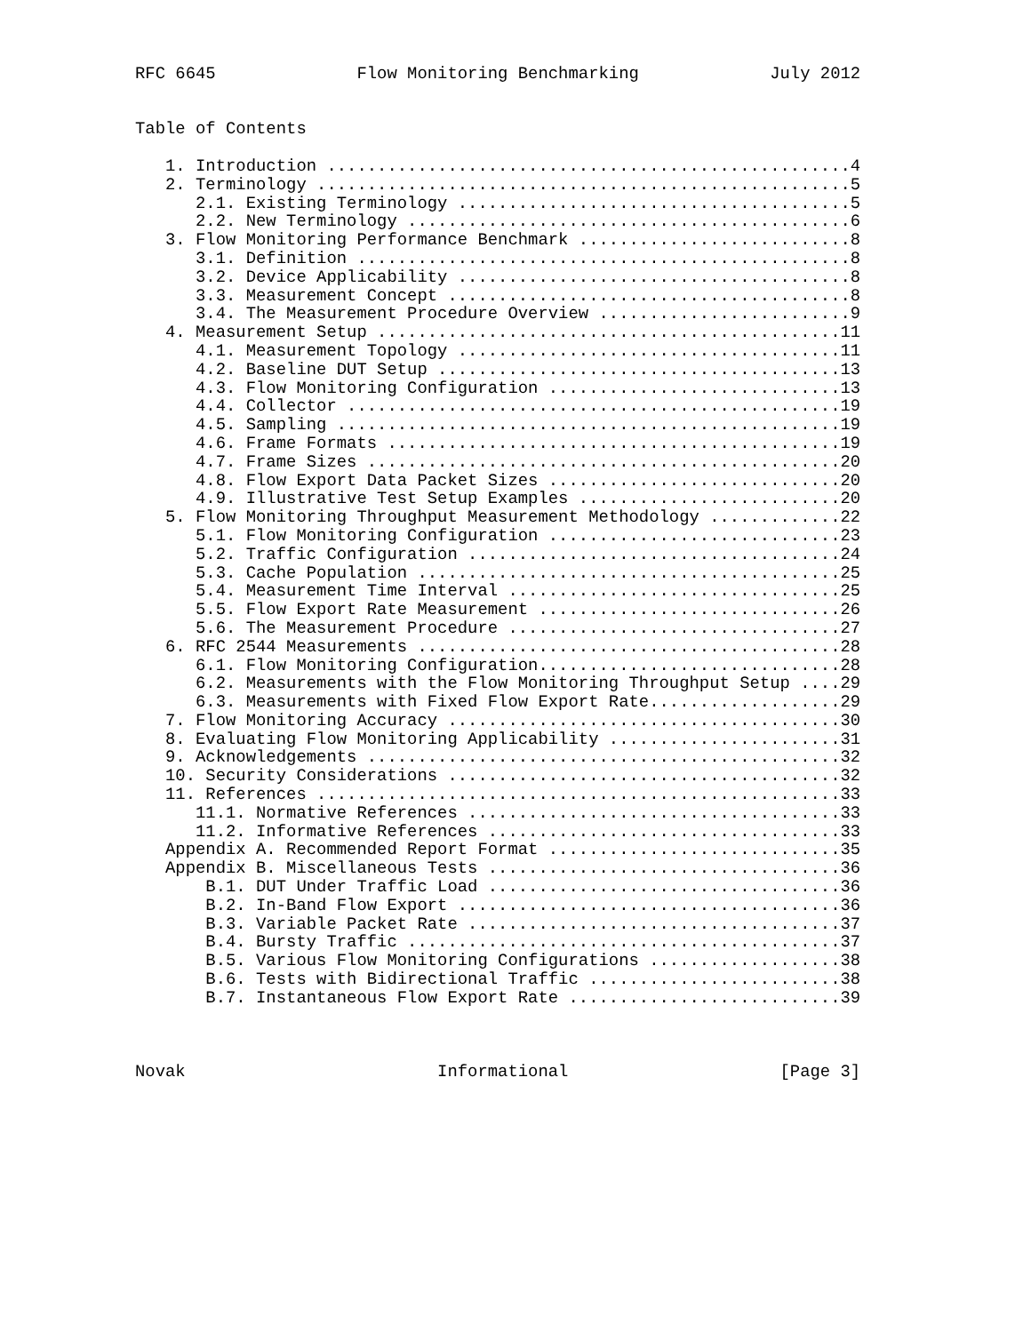RFC 6645              Flow Monitoring Benchmarking             July 2012


Table of Contents

   1. Introduction ....................................................4
   2. Terminology .....................................................5
      2.1. Existing Terminology .......................................5
      2.2. New Terminology ............................................6
   3. Flow Monitoring Performance Benchmark ...........................8
      3.1. Definition .................................................8
      3.2. Device Applicability .......................................8
      3.3. Measurement Concept ........................................8
      3.4. The Measurement Procedure Overview .........................9
   4. Measurement Setup ..............................................11
      4.1. Measurement Topology ......................................11
      4.2. Baseline DUT Setup ........................................13
      4.3. Flow Monitoring Configuration .............................13
      4.4. Collector .................................................19
      4.5. Sampling ..................................................19
      4.6. Frame Formats .............................................19
      4.7. Frame Sizes ...............................................20
      4.8. Flow Export Data Packet Sizes .............................20
      4.9. Illustrative Test Setup Examples ..........................20
   5. Flow Monitoring Throughput Measurement Methodology .............22
      5.1. Flow Monitoring Configuration .............................23
      5.2. Traffic Configuration .....................................24
      5.3. Cache Population ..........................................25
      5.4. Measurement Time Interval .................................25
      5.5. Flow Export Rate Measurement ..............................26
      5.6. The Measurement Procedure .................................27
   6. RFC 2544 Measurements ..........................................28
      6.1. Flow Monitoring Configuration..............................28
      6.2. Measurements with the Flow Monitoring Throughput Setup ....29
      6.3. Measurements with Fixed Flow Export Rate...................29
   7. Flow Monitoring Accuracy .......................................30
   8. Evaluating Flow Monitoring Applicability .......................31
   9. Acknowledgements ...............................................32
   10. Security Considerations .......................................32
   11. References ....................................................33
      11.1. Normative References .....................................33
      11.2. Informative References ...................................33
   Appendix A. Recommended Report Format .............................35
   Appendix B. Miscellaneous Tests ...................................36
       B.1. DUT Under Traffic Load ...................................36
       B.2. In-Band Flow Export ......................................36
       B.3. Variable Packet Rate .....................................37
       B.4. Bursty Traffic ...........................................37
       B.5. Various Flow Monitoring Configurations ...................38
       B.6. Tests with Bidirectional Traffic .........................38
       B.7. Instantaneous Flow Export Rate ...........................39



Novak                         Informational                     [Page 3]